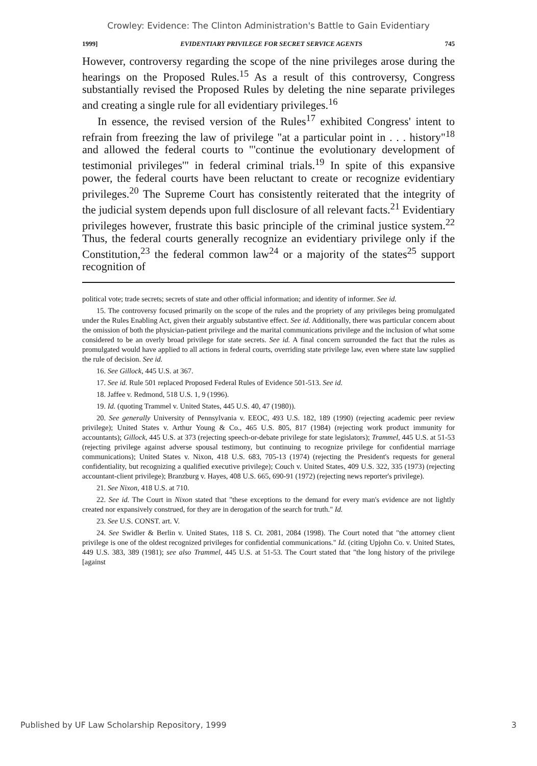Crowley: Evidence: The Clinton Administration's Battle to Gain Evidentiary
1999] EVIDENTIARY PRIVILEGE FOR SECRET SERVICE AGENTS 745
However, controversy regarding the scope of the nine privileges arose during the hearings on the Proposed Rules.<sup>15</sup> As a result of this controversy, Congress substantially revised the Proposed Rules by deleting the nine separate privileges and creating a single rule for all evidentiary privileges.<sup>16</sup>
In essence, the revised version of the Rules<sup>17</sup> exhibited Congress' intent to refrain from freezing the law of privilege "at a particular point in . . . history"<sup>18</sup> and allowed the federal courts to "'continue the evolutionary development of testimonial privileges'" in federal criminal trials.<sup>19</sup> In spite of this expansive power, the federal courts have been reluctant to create or recognize evidentiary privileges.<sup>20</sup> The Supreme Court has consistently reiterated that the integrity of the judicial system depends upon full disclosure of all relevant facts.<sup>21</sup> Evidentiary privileges however, frustrate this basic principle of the criminal justice system.<sup>22</sup> Thus, the federal courts generally recognize an evidentiary privilege only if the Constitution,<sup>23</sup> the federal common law<sup>24</sup> or a majority of the states<sup>25</sup> support recognition of
political vote; trade secrets; secrets of state and other official information; and identity of informer. See id.
15. The controversy focused primarily on the scope of the rules and the propriety of any privileges being promulgated under the Rules Enabling Act, given their arguably substantive effect. See id. Additionally, there was particular concern about the omission of both the physician-patient privilege and the marital communications privilege and the inclusion of what some considered to be an overly broad privilege for state secrets. See id. A final concern surrounded the fact that the rules as promulgated would have applied to all actions in federal courts, overriding state privilege law, even where state law supplied the rule of decision. See id.
16. See Gillock, 445 U.S. at 367.
17. See id. Rule 501 replaced Proposed Federal Rules of Evidence 501-513. See id.
18. Jaffee v. Redmond, 518 U.S. 1, 9 (1996).
19. Id. (quoting Trammel v. United States, 445 U.S. 40, 47 (1980)).
20. See generally University of Pennsylvania v. EEOC, 493 U.S. 182, 189 (1990) (rejecting academic peer review privilege); United States v. Arthur Young & Co., 465 U.S. 805, 817 (1984) (rejecting work product immunity for accountants); Gillock, 445 U.S. at 373 (rejecting speech-or-debate privilege for state legislators); Trammel, 445 U.S. at 51-53 (rejecting privilege against adverse spousal testimony, but continuing to recognize privilege for confidential marriage communications); United States v. Nixon, 418 U.S. 683, 705-13 (1974) (rejecting the President's requests for general confidentiality, but recognizing a qualified executive privilege); Couch v. United States, 409 U.S. 322, 335 (1973) (rejecting accountant-client privilege); Branzburg v. Hayes, 408 U.S. 665, 690-91 (1972) (rejecting news reporter's privilege).
21. See Nixon, 418 U.S. at 710.
22. See id. The Court in Nixon stated that "these exceptions to the demand for every man's evidence are not lightly created nor expansively construed, for they are in derogation of the search for truth." Id.
23. See U.S. CONST. art. V.
24. See Swidler & Berlin v. United States, 118 S. Ct. 2081, 2084 (1998). The Court noted that "the attorney client privilege is one of the oldest recognized privileges for confidential communications." Id. (citing Upjohn Co. v. United States, 449 U.S. 383, 389 (1981); see also Trammel, 445 U.S. at 51-53. The Court stated that "the long history of the privilege [against
Published by UF Law Scholarship Repository, 1999 3